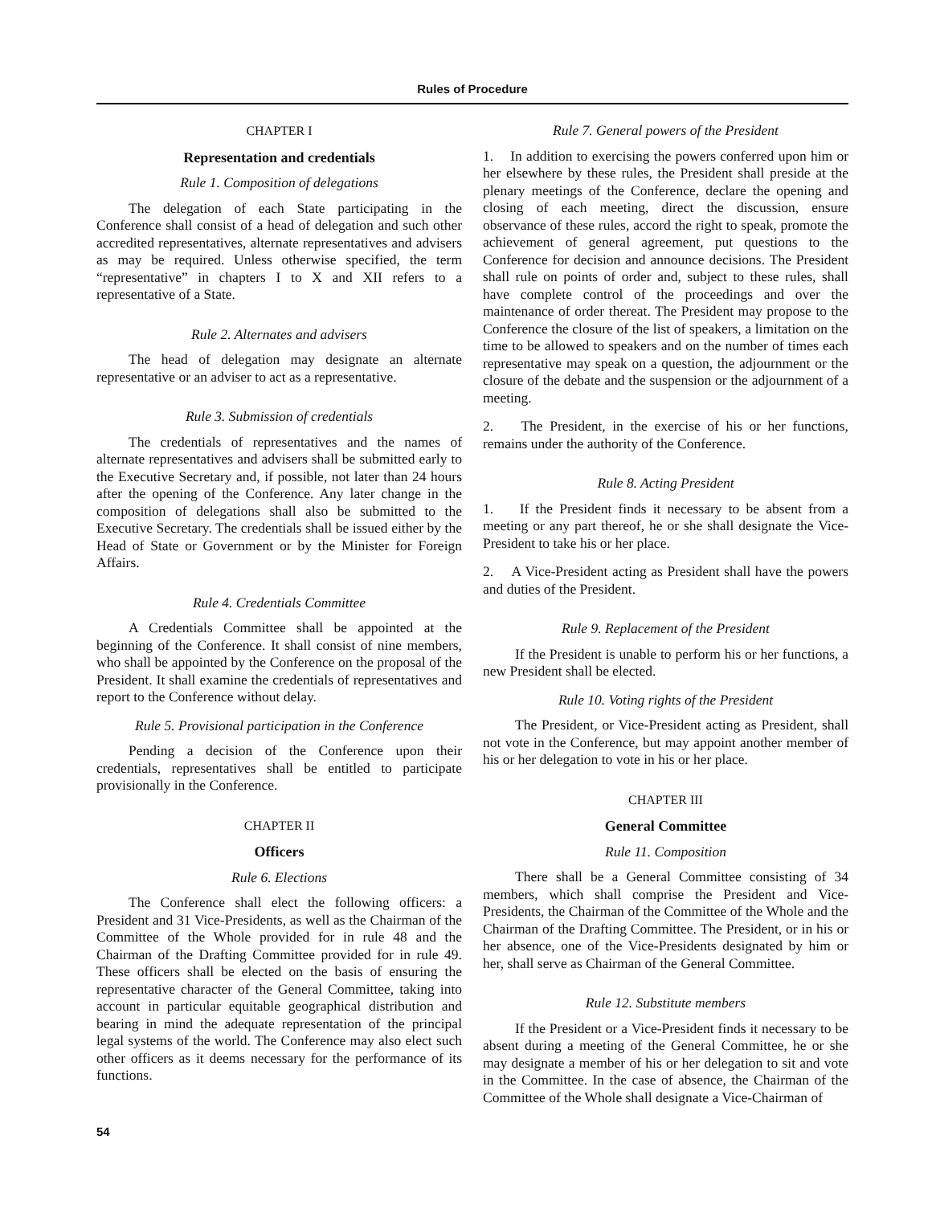Rules of Procedure
CHAPTER I
Representation and credentials
Rule 1. Composition of delegations
The delegation of each State participating in the Conference shall consist of a head of delegation and such other accredited representatives, alternate representatives and advisers as may be required. Unless otherwise specified, the term “representative” in chapters I to X and XII refers to a representative of a State.
Rule 2. Alternates and advisers
The head of delegation may designate an alternate representative or an adviser to act as a representative.
Rule 3. Submission of credentials
The credentials of representatives and the names of alternate representatives and advisers shall be submitted early to the Executive Secretary and, if possible, not later than 24 hours after the opening of the Conference. Any later change in the composition of delegations shall also be submitted to the Executive Secretary. The credentials shall be issued either by the Head of State or Government or by the Minister for Foreign Affairs.
Rule 4. Credentials Committee
A Credentials Committee shall be appointed at the beginning of the Conference. It shall consist of nine members, who shall be appointed by the Conference on the proposal of the President. It shall examine the credentials of representatives and report to the Conference without delay.
Rule 5. Provisional participation in the Conference
Pending a decision of the Conference upon their credentials, representatives shall be entitled to participate provisionally in the Conference.
CHAPTER II
Officers
Rule 6. Elections
The Conference shall elect the following officers: a President and 31 Vice-Presidents, as well as the Chairman of the Committee of the Whole provided for in rule 48 and the Chairman of the Drafting Committee provided for in rule 49. These officers shall be elected on the basis of ensuring the representative character of the General Committee, taking into account in particular equitable geographical distribution and bearing in mind the adequate representation of the principal legal systems of the world. The Conference may also elect such other officers as it deems necessary for the performance of its functions.
Rule 7. General powers of the President
1. In addition to exercising the powers conferred upon him or her elsewhere by these rules, the President shall preside at the plenary meetings of the Conference, declare the opening and closing of each meeting, direct the discussion, ensure observance of these rules, accord the right to speak, promote the achievement of general agreement, put questions to the Conference for decision and announce decisions. The President shall rule on points of order and, subject to these rules, shall have complete control of the proceedings and over the maintenance of order thereat. The President may propose to the Conference the closure of the list of speakers, a limitation on the time to be allowed to speakers and on the number of times each representative may speak on a question, the adjournment or the closure of the debate and the suspension or the adjournment of a meeting.
2. The President, in the exercise of his or her functions, remains under the authority of the Conference.
Rule 8. Acting President
1. If the President finds it necessary to be absent from a meeting or any part thereof, he or she shall designate the Vice-President to take his or her place.
2. A Vice-President acting as President shall have the powers and duties of the President.
Rule 9. Replacement of the President
If the President is unable to perform his or her functions, a new President shall be elected.
Rule 10. Voting rights of the President
The President, or Vice-President acting as President, shall not vote in the Conference, but may appoint another member of his or her delegation to vote in his or her place.
CHAPTER III
General Committee
Rule 11. Composition
There shall be a General Committee consisting of 34 members, which shall comprise the President and Vice-Presidents, the Chairman of the Committee of the Whole and the Chairman of the Drafting Committee. The President, or in his or her absence, one of the Vice-Presidents designated by him or her, shall serve as Chairman of the General Committee.
Rule 12. Substitute members
If the President or a Vice-President finds it necessary to be absent during a meeting of the General Committee, he or she may designate a member of his or her delegation to sit and vote in the Committee. In the case of absence, the Chairman of the Committee of the Whole shall designate a Vice-Chairman of
54